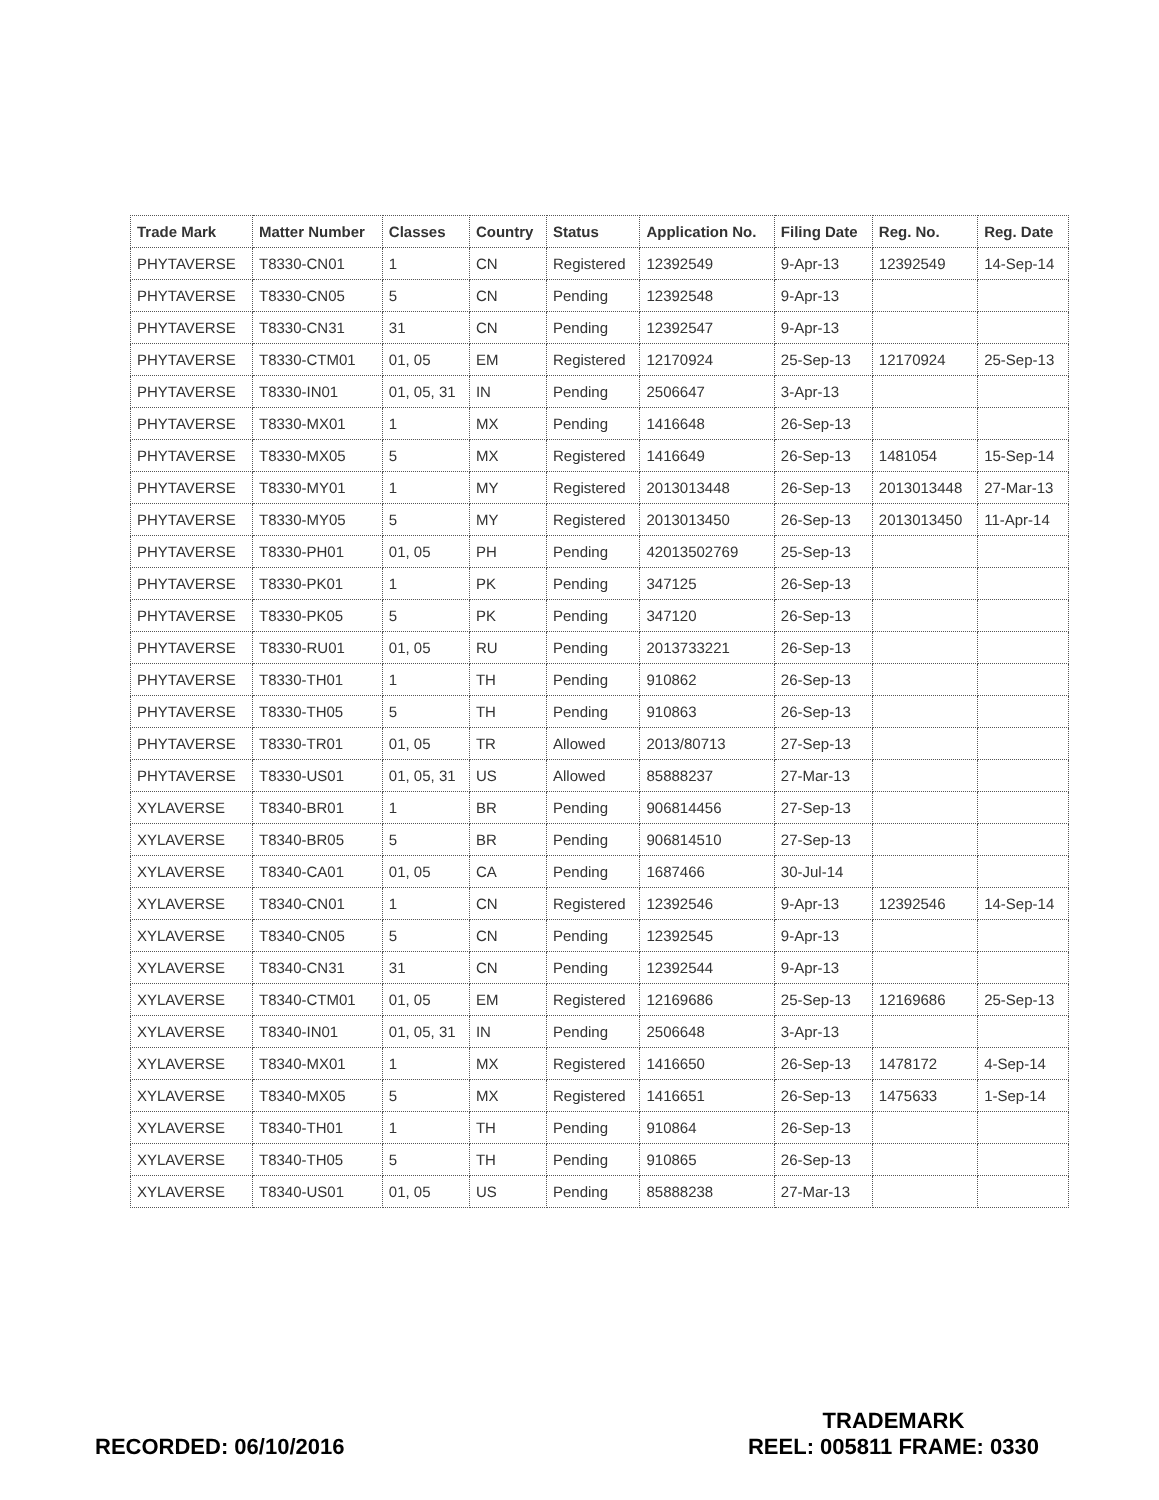| Trade Mark | Matter Number | Classes | Country | Status | Application No. | Filing Date | Reg. No. | Reg. Date |
| --- | --- | --- | --- | --- | --- | --- | --- | --- |
| PHYTAVERSE | T8330-CN01 | 1 | CN | Registered | 12392549 | 9-Apr-13 | 12392549 | 14-Sep-14 |
| PHYTAVERSE | T8330-CN05 | 5 | CN | Pending | 12392548 | 9-Apr-13 | | |
| PHYTAVERSE | T8330-CN31 | 31 | CN | Pending | 12392547 | 9-Apr-13 | | |
| PHYTAVERSE | T8330-CTM01 | 01, 05 | EM | Registered | 12170924 | 25-Sep-13 | 12170924 | 25-Sep-13 |
| PHYTAVERSE | T8330-IN01 | 01, 05, 31 | IN | Pending | 2506647 | 3-Apr-13 | | |
| PHYTAVERSE | T8330-MX01 | 1 | MX | Pending | 1416648 | 26-Sep-13 | | |
| PHYTAVERSE | T8330-MX05 | 5 | MX | Registered | 1416649 | 26-Sep-13 | 1481054 | 15-Sep-14 |
| PHYTAVERSE | T8330-MY01 | 1 | MY | Registered | 2013013448 | 26-Sep-13 | 2013013448 | 27-Mar-13 |
| PHYTAVERSE | T8330-MY05 | 5 | MY | Registered | 2013013450 | 26-Sep-13 | 2013013450 | 11-Apr-14 |
| PHYTAVERSE | T8330-PH01 | 01, 05 | PH | Pending | 42013502769 | 25-Sep-13 | | |
| PHYTAVERSE | T8330-PK01 | 1 | PK | Pending | 347125 | 26-Sep-13 | | |
| PHYTAVERSE | T8330-PK05 | 5 | PK | Pending | 347120 | 26-Sep-13 | | |
| PHYTAVERSE | T8330-RU01 | 01, 05 | RU | Pending | 2013733221 | 26-Sep-13 | | |
| PHYTAVERSE | T8330-TH01 | 1 | TH | Pending | 910862 | 26-Sep-13 | | |
| PHYTAVERSE | T8330-TH05 | 5 | TH | Pending | 910863 | 26-Sep-13 | | |
| PHYTAVERSE | T8330-TR01 | 01, 05 | TR | Allowed | 2013/80713 | 27-Sep-13 | | |
| PHYTAVERSE | T8330-US01 | 01, 05, 31 | US | Allowed | 85888237 | 27-Mar-13 | | |
| XYLAVERSE | T8340-BR01 | 1 | BR | Pending | 906814456 | 27-Sep-13 | | |
| XYLAVERSE | T8340-BR05 | 5 | BR | Pending | 906814510 | 27-Sep-13 | | |
| XYLAVERSE | T8340-CA01 | 01, 05 | CA | Pending | 1687466 | 30-Jul-14 | | |
| XYLAVERSE | T8340-CN01 | 1 | CN | Registered | 12392546 | 9-Apr-13 | 12392546 | 14-Sep-14 |
| XYLAVERSE | T8340-CN05 | 5 | CN | Pending | 12392545 | 9-Apr-13 | | |
| XYLAVERSE | T8340-CN31 | 31 | CN | Pending | 12392544 | 9-Apr-13 | | |
| XYLAVERSE | T8340-CTM01 | 01, 05 | EM | Registered | 12169686 | 25-Sep-13 | 12169686 | 25-Sep-13 |
| XYLAVERSE | T8340-IN01 | 01, 05, 31 | IN | Pending | 2506648 | 3-Apr-13 | | |
| XYLAVERSE | T8340-MX01 | 1 | MX | Registered | 1416650 | 26-Sep-13 | 1478172 | 4-Sep-14 |
| XYLAVERSE | T8340-MX05 | 5 | MX | Registered | 1416651 | 26-Sep-13 | 1475633 | 1-Sep-14 |
| XYLAVERSE | T8340-TH01 | 1 | TH | Pending | 910864 | 26-Sep-13 | | |
| XYLAVERSE | T8340-TH05 | 5 | TH | Pending | 910865 | 26-Sep-13 | | |
| XYLAVERSE | T8340-US01 | 01, 05 | US | Pending | 85888238 | 27-Mar-13 | | |
RECORDED: 06/10/2016
TRADEMARK
REEL: 005811 FRAME: 0330